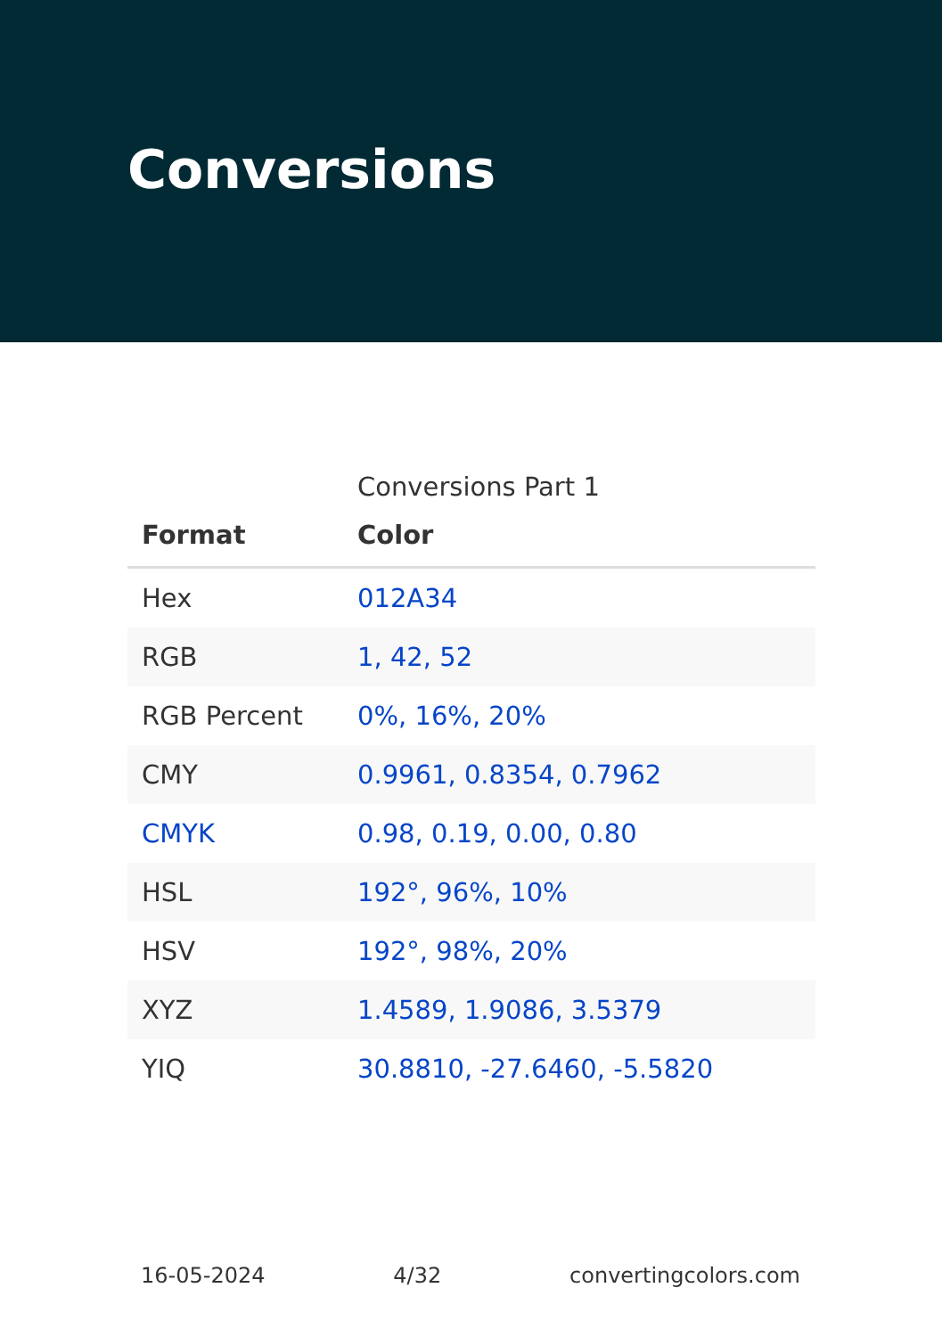Conversions
Conversions Part 1
| Format | Color |
| --- | --- |
| Hex | 012A34 |
| RGB | 1, 42, 52 |
| RGB Percent | 0%, 16%, 20% |
| CMY | 0.9961, 0.8354, 0.7962 |
| CMYK | 0.98, 0.19, 0.00, 0.80 |
| HSL | 192°, 96%, 10% |
| HSV | 192°, 98%, 20% |
| XYZ | 1.4589, 1.9086, 3.5379 |
| YIQ | 30.8810, -27.6460, -5.5820 |
16-05-2024 4/32 convertingcolors.com